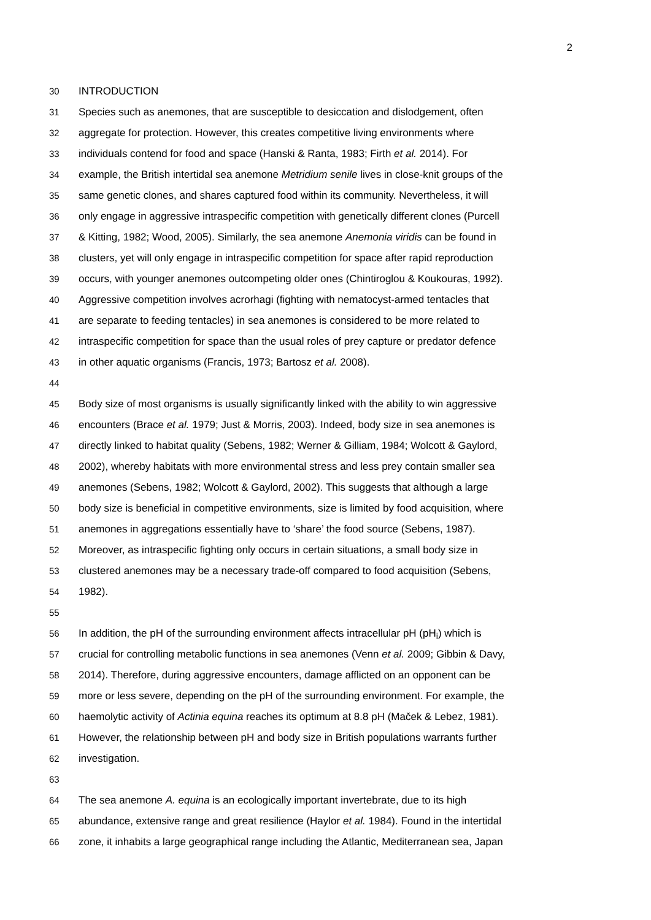2
30 INTRODUCTION
31 Species such as anemones, that are susceptible to desiccation and dislodgement, often
32 aggregate for protection. However, this creates competitive living environments where
33 individuals contend for food and space (Hanski & Ranta, 1983; Firth et al. 2014). For
34 example, the British intertidal sea anemone Metridium senile lives in close-knit groups of the
35 same genetic clones, and shares captured food within its community. Nevertheless, it will
36 only engage in aggressive intraspecific competition with genetically different clones (Purcell
37 & Kitting, 1982; Wood, 2005). Similarly, the sea anemone Anemonia viridis can be found in
38 clusters, yet will only engage in intraspecific competition for space after rapid reproduction
39 occurs, with younger anemones outcompeting older ones (Chintiroglou & Koukouras, 1992).
40 Aggressive competition involves acrorhagi (fighting with nematocyst-armed tentacles that
41 are separate to feeding tentacles) in sea anemones is considered to be more related to
42 intraspecific competition for space than the usual roles of prey capture or predator defence
43 in other aquatic organisms (Francis, 1973; Bartosz et al. 2008).
44
45 Body size of most organisms is usually significantly linked with the ability to win aggressive
46 encounters (Brace et al. 1979; Just & Morris, 2003). Indeed, body size in sea anemones is
47 directly linked to habitat quality (Sebens, 1982; Werner & Gilliam, 1984; Wolcott & Gaylord,
48 2002), whereby habitats with more environmental stress and less prey contain smaller sea
49 anemones (Sebens, 1982; Wolcott & Gaylord, 2002). This suggests that although a large
50 body size is beneficial in competitive environments, size is limited by food acquisition, where
51 anemones in aggregations essentially have to ‘share’ the food source (Sebens, 1987).
52 Moreover, as intraspecific fighting only occurs in certain situations, a small body size in
53 clustered anemones may be a necessary trade-off compared to food acquisition (Sebens,
54 1982).
55
56 In addition, the pH of the surrounding environment affects intracellular pH (pH<sub>i</sub>) which is
57 crucial for controlling metabolic functions in sea anemones (Venn et al. 2009; Gibbin & Davy,
58 2014). Therefore, during aggressive encounters, damage afflicted on an opponent can be
59 more or less severe, depending on the pH of the surrounding environment. For example, the
60 haemolytic activity of Actinia equina reaches its optimum at 8.8 pH (Maček & Lebez, 1981).
61 However, the relationship between pH and body size in British populations warrants further
62 investigation.
63
64 The sea anemone A. equina is an ecologically important invertebrate, due to its high
65 abundance, extensive range and great resilience (Haylor et al. 1984). Found in the intertidal
66 zone, it inhabits a large geographical range including the Atlantic, Mediterranean sea, Japan